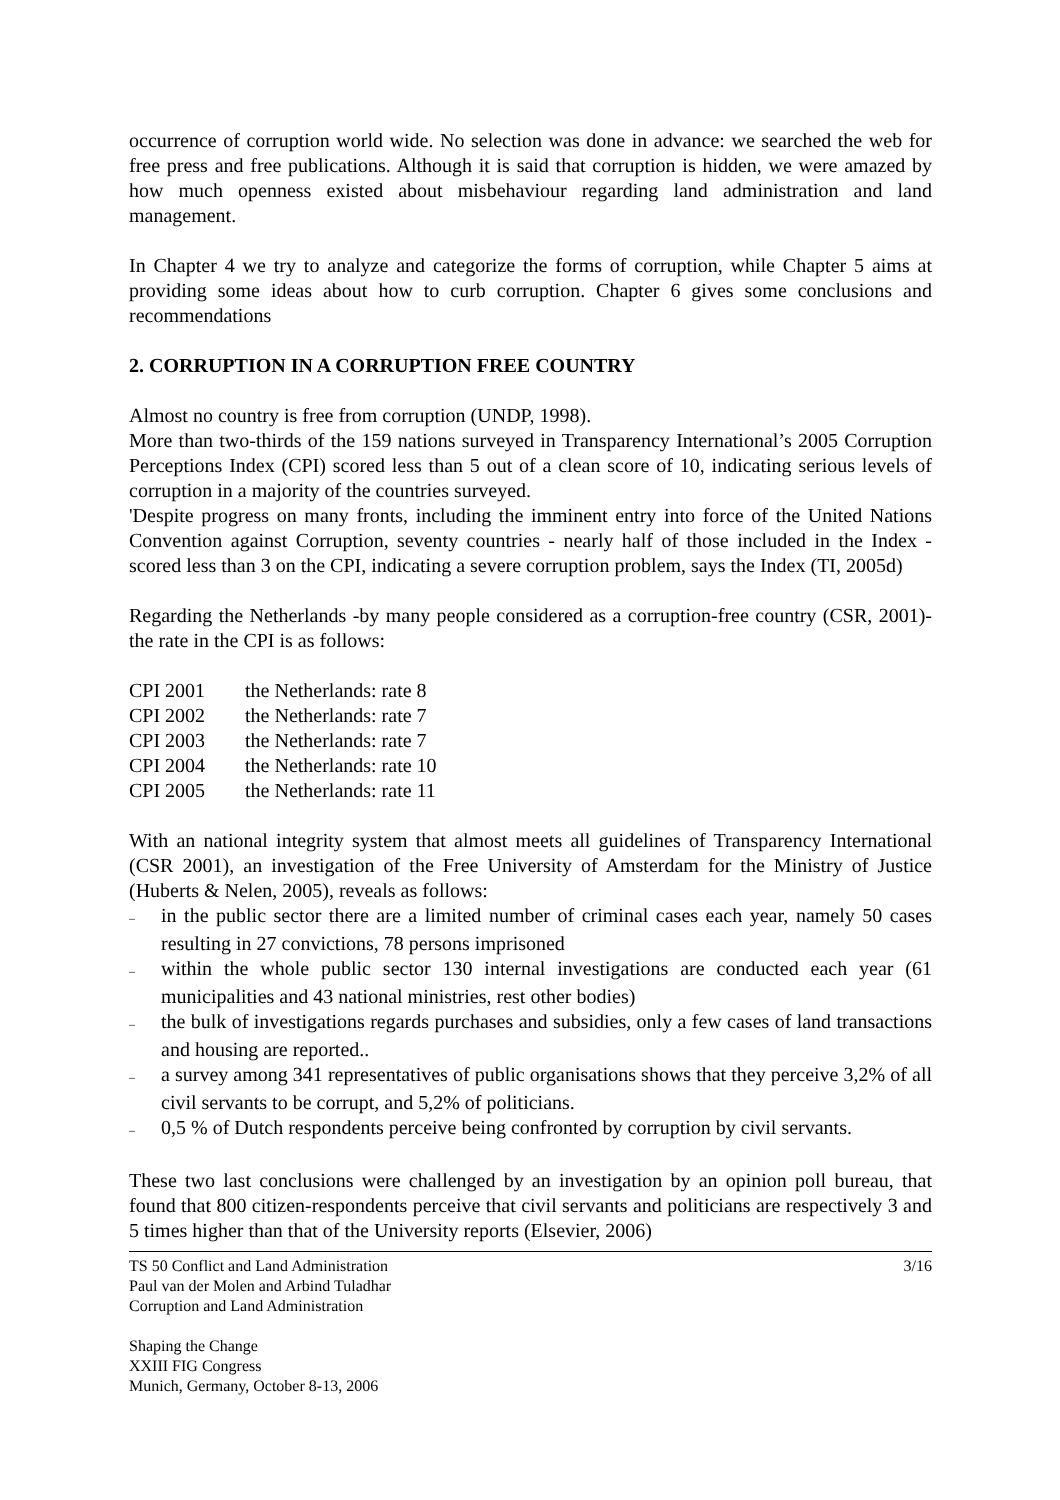occurrence of corruption world wide. No selection was done in advance: we searched the web for free press and free publications. Although it is said that corruption is hidden, we were amazed by how much openness existed about misbehaviour regarding land administration and land management.
In Chapter 4 we try to analyze and categorize the forms of corruption, while Chapter 5 aims at providing some ideas about how to curb corruption. Chapter 6 gives some conclusions and recommendations
2. CORRUPTION IN A CORRUPTION FREE COUNTRY
Almost no country is free from corruption (UNDP, 1998).
More than two-thirds of the 159 nations surveyed in Transparency International’s 2005 Corruption Perceptions Index (CPI) scored less than 5 out of a clean score of 10, indicating serious levels of corruption in a majority of the countries surveyed.
'Despite progress on many fronts, including the imminent entry into force of the United Nations Convention against Corruption, seventy countries - nearly half of those included in the Index - scored less than 3 on the CPI, indicating a severe corruption problem, says the Index (TI, 2005d)
Regarding the Netherlands -by many people considered as a corruption-free country (CSR, 2001)- the rate in the CPI is as follows:
| CPI 2001 | the Netherlands: rate 8 |
| CPI 2002 | the Netherlands: rate 7 |
| CPI 2003 | the Netherlands: rate 7 |
| CPI 2004 | the Netherlands: rate 10 |
| CPI 2005 | the Netherlands: rate 11 |
With an national integrity system that almost meets all guidelines of Transparency International (CSR 2001), an investigation of the Free University of Amsterdam for the Ministry of Justice (Huberts & Nelen, 2005), reveals as follows:
– in the public sector there are a limited number of criminal cases each year, namely 50 cases resulting in 27 convictions, 78 persons imprisoned
– within the whole public sector 130 internal investigations are conducted each year (61 municipalities and 43 national ministries, rest other bodies)
– the bulk of investigations regards purchases and subsidies, only a few cases of land transactions and housing are reported..
– a survey among 341 representatives of public organisations shows that they perceive 3,2% of all civil servants to be corrupt, and 5,2% of politicians.
– 0,5 % of Dutch respondents perceive being confronted by corruption by civil servants.
These two last conclusions were challenged by an investigation by an opinion poll bureau, that found that 800 citizen-respondents perceive that civil servants and politicians are respectively 3 and 5 times higher than that of the University reports (Elsevier, 2006)
TS 50 Conflict and Land Administration
Paul van der Molen and Arbind Tuladhar
Corruption and Land Administration
3/16
Shaping the Change
XXIII FIG Congress
Munich, Germany, October 8-13, 2006